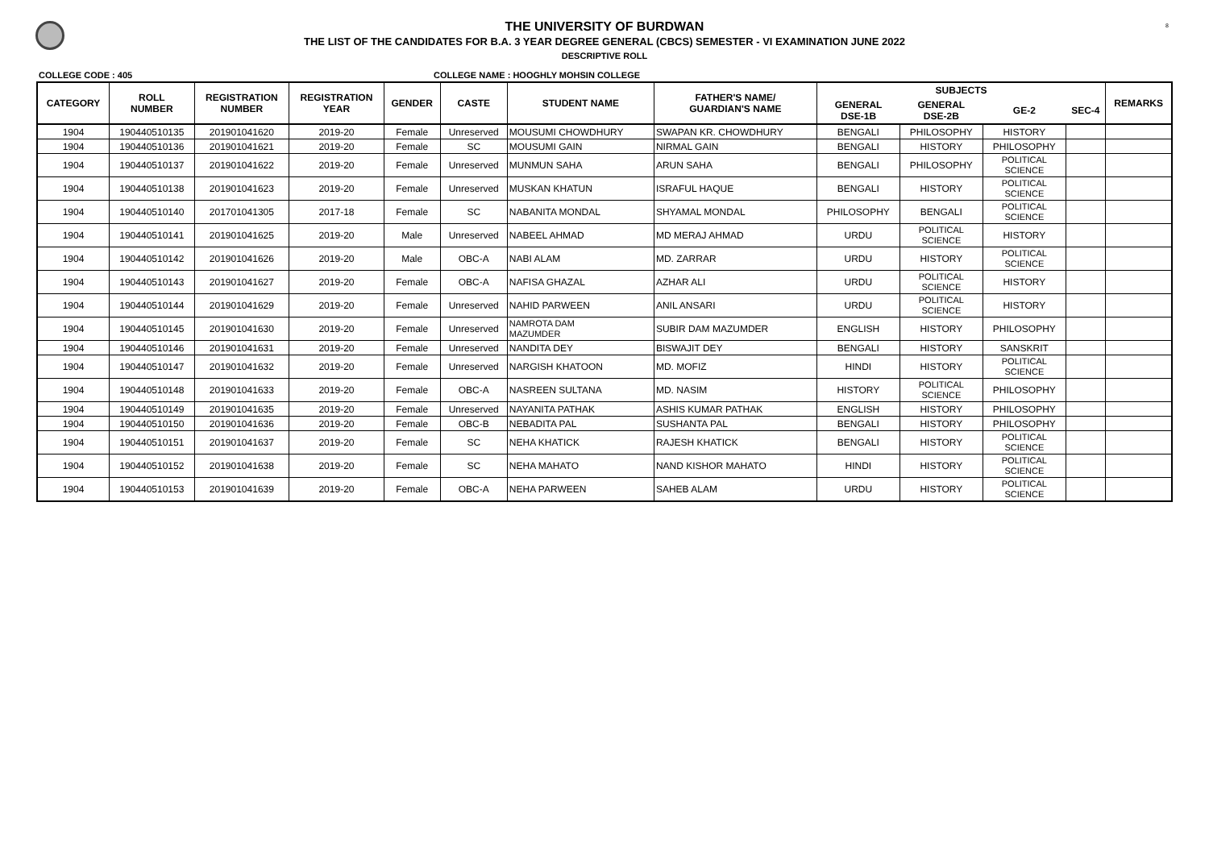8
THE UNIVERSITY OF BURDWAN
THE LIST OF THE CANDIDATES FOR B.A. 3 YEAR DEGREE GENERAL (CBCS) SEMESTER - VI EXAMINATION JUNE 2022
DESCRIPTIVE ROLL
COLLEGE CODE : 405 COLLEGE NAME : HOOGHLY MOHSIN COLLEGE
| CATEGORY | ROLL NUMBER | REGISTRATION NUMBER | REGISTRATION YEAR | GENDER | CASTE | STUDENT NAME | FATHER'S NAME/ GUARDIAN'S NAME | SUBJECTS | | | | REMARKS |
| --- | --- | --- | --- | --- | --- | --- | --- | --- | --- | --- | --- | --- |
| | | | | | | | | GENERAL DSE-1B | GENERAL DSE-2B | GE-2 | SEC-4 | |
| 1904 | 190440510135 | 201901041620 | 2019-20 | Female | Unreserved | MOUSUMI CHOWDHURY | SWAPAN KR. CHOWDHURY | BENGALI | PHILOSOPHY | HISTORY | | |
| 1904 | 190440510136 | 201901041621 | 2019-20 | Female | SC | MOUSUMI GAIN | NIRMAL GAIN | BENGALI | HISTORY | PHILOSOPHY | | |
| 1904 | 190440510137 | 201901041622 | 2019-20 | Female | Unreserved | MUNMUN SAHA | ARUN SAHA | BENGALI | PHILOSOPHY | POLITICAL SCIENCE | | |
| 1904 | 190440510138 | 201901041623 | 2019-20 | Female | Unreserved | MUSKAN KHATUN | ISRAFUL HAQUE | BENGALI | HISTORY | POLITICAL SCIENCE | | |
| 1904 | 190440510140 | 201701041305 | 2017-18 | Female | SC | NABANITA MONDAL | SHYAMAL MONDAL | PHILOSOPHY | BENGALI | POLITICAL SCIENCE | | |
| 1904 | 190440510141 | 201901041625 | 2019-20 | Male | Unreserved | NABEEL AHMAD | MD MERAJ AHMAD | URDU | POLITICAL SCIENCE | HISTORY | | |
| 1904 | 190440510142 | 201901041626 | 2019-20 | Male | OBC-A | NABI ALAM | MD. ZARRAR | URDU | HISTORY | POLITICAL SCIENCE | | |
| 1904 | 190440510143 | 201901041627 | 2019-20 | Female | OBC-A | NAFISA GHAZAL | AZHAR ALI | URDU | POLITICAL SCIENCE | HISTORY | | |
| 1904 | 190440510144 | 201901041629 | 2019-20 | Female | Unreserved | NAHID PARWEEN | ANIL ANSARI | URDU | POLITICAL SCIENCE | HISTORY | | |
| 1904 | 190440510145 | 201901041630 | 2019-20 | Female | Unreserved | NAMROTA DAM MAZUMDER | SUBIR DAM MAZUMDER | ENGLISH | HISTORY | PHILOSOPHY | | |
| 1904 | 190440510146 | 201901041631 | 2019-20 | Female | Unreserved | NANDITA DEY | BISWAJIT DEY | BENGALI | HISTORY | SANSKRIT | | |
| 1904 | 190440510147 | 201901041632 | 2019-20 | Female | Unreserved | NARGISH KHATOON | MD. MOFIZ | HINDI | HISTORY | POLITICAL SCIENCE | | |
| 1904 | 190440510148 | 201901041633 | 2019-20 | Female | OBC-A | NASREEN SULTANA | MD. NASIM | HISTORY | POLITICAL SCIENCE | PHILOSOPHY | | |
| 1904 | 190440510149 | 201901041635 | 2019-20 | Female | Unreserved | NAYANITA PATHAK | ASHIS KUMAR PATHAK | ENGLISH | HISTORY | PHILOSOPHY | | |
| 1904 | 190440510150 | 201901041636 | 2019-20 | Female | OBC-B | NEBADITA PAL | SUSHANTA PAL | BENGALI | HISTORY | PHILOSOPHY | | |
| 1904 | 190440510151 | 201901041637 | 2019-20 | Female | SC | NEHA KHATICK | RAJESH KHATICK | BENGALI | HISTORY | POLITICAL SCIENCE | | |
| 1904 | 190440510152 | 201901041638 | 2019-20 | Female | SC | NEHA MAHATO | NAND KISHOR MAHATO | HINDI | HISTORY | POLITICAL SCIENCE | | |
| 1904 | 190440510153 | 201901041639 | 2019-20 | Female | OBC-A | NEHA PARWEEN | SAHEB ALAM | URDU | HISTORY | POLITICAL SCIENCE | | |